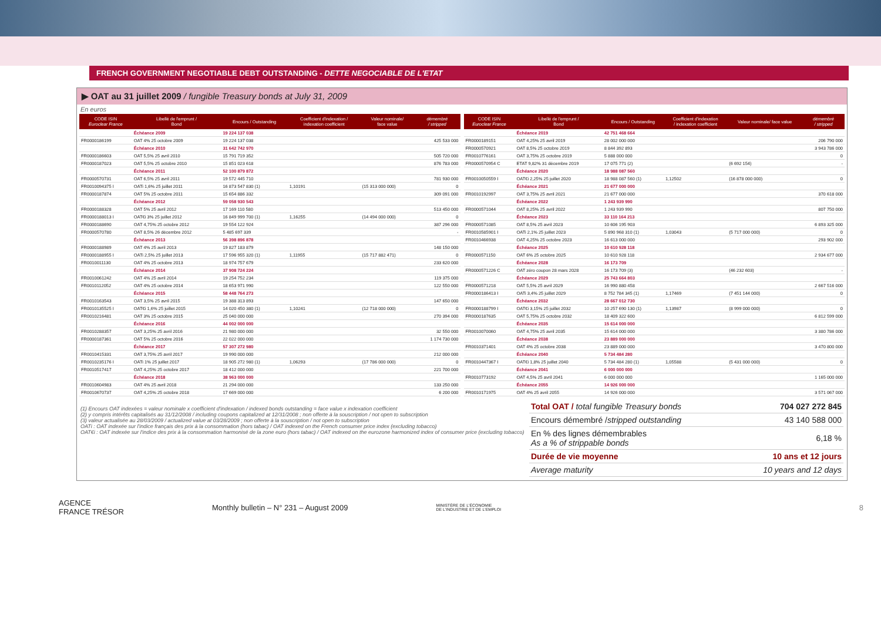FRENCH GOVERNMENT NEGOTIABLE DEBT OUTSTANDING - DETTE NEGOCIABLE DE L'ETAT
▶ OAT au 31 juillet 2009 / fungible Treasury bonds at July 31, 2009
En euros
| CODE ISIN Euroclear France | Libellé de l'emprunt / Bond | Encours / Outstanding | Coefficient d'indexation / indexation coefficient | Valeur nominale/ face value | démembré / stripped |
| --- | --- | --- | --- | --- | --- |
| | Échéance 2009 | 19 224 137 038 | | | |
| FR0000186199 | OAT 4% 25 octobre 2009 | 19 224 137 038 | | | 425 533 000 |
| | Échéance 2010 | 31 642 742 970 | | | |
| FR0000186603 | OAT 5,5% 25 avril 2010 | 15 791 719 352 | | | 505 720 000 |
| FR0000187023 | OAT 5,5% 25 octobre 2010 | 15 851 023 618 | | | 876 783 000 |
| | Échéance 2011 | 52 100 879 872 | | | |
| FR0000570731 | OAT 6,5% 25 avril 2011 | 19 572 445 710 | | | 781 930 000 |
| FR0010094375 I | OATi 1,6% 25 juillet 2011 | 16 873 547 830 (1) | 1,10191 | (15 313 000 000) | 0 |
| FR0000187874 | OAT 5% 25 octobre 2011 | 15 654 886 332 | | | 309 091 000 |
| | Échéance 2012 | 59 058 930 543 | | | |
| FR0000188328 | OAT 5% 25 avril 2012 | 17 169 110 580 | | | 513 450 000 |
| FR0000188013 I | OAT€i 3% 25 juillet 2012 | 16 849 999 700 (1) | 1,16255 | (14 494 000 000) | 0 |
| FR0000188690 | OAT 4,75% 25 octobre 2012 | 19 554 122 924 | | | 387 296 000 |
| FR0000570780 | OAT 8,5% 26 décembre 2012 | 5 485 697 339 | | | - |
| | Échéance 2013 | 56 398 896 878 | | | |
| FR0000188989 | OAT 4% 25 avril 2013 | 19 827 183 879 | | | 148 150 000 |
| FR0000188955 I | OATi 2,5% 25 juillet 2013 | 17 596 955 320 (1) | 1,11955 | (15 717 882 471) | 0 |
| FR0010011130 | OAT 4% 25 octobre 2013 | 18 974 757 679 | | | 233 620 000 |
| | Échéance 2014 | 37 908 724 224 | | | |
| FR0010061242 | OAT 4% 25 avril 2014 | 19 254 752 234 | | | 119 375 000 |
| FR0010112052 | OAT 4% 25 octobre 2014 | 18 653 971 990 | | | 122 550 000 |
| | Échéance 2015 | 58 448 764 273 | | | |
| FR0010163543 | OAT 3,5% 25 avril 2015 | 19 388 313 893 | | | 147 650 000 |
| FR0010135525 I | OAT€i 1,6% 25 juillet 2015 | 14 020 450 380 (1) | 1,10241 | (12 718 000 000) | 0 |
| FR0010216481 | OAT 3% 25 octobre 2015 | 25 040 000 000 | | | 270 394 000 |
| | Échéance 2016 | 44 002 000 000 | | | |
| FR0010288357 | OAT 3,25% 25 avril 2016 | 21 980 000 000 | | | 32 550 000 |
| FR0000187361 | OAT 5% 25 octobre 2016 | 22 022 000 000 | | | 1 174 730 000 |
| | Échéance 2017 | 57 307 272 980 | | | |
| FR0010415331 | OAT 3,75% 25 avril 2017 | 19 990 000 000 | | | 212 000 000 |
| FR0010235176 I | OATi 1% 25 juillet 2017 | 18 905 272 980 (1) | 1,06293 | (17 786 000 000) | 0 |
| FR0010517417 | OAT 4,25% 25 octobre 2017 | 18 412 000 000 | | | 221 700 000 |
| | Échéance 2018 | 38 963 000 000 | | | |
| FR0010604983 | OAT 4% 25 avril 2018 | 21 294 000 000 | | | 133 250 000 |
| FR0010670737 | OAT 4,25% 25 octobre 2018 | 17 669 000 000 | | | 6 200 000 |
| CODE ISIN Euroclear France | Libellé de l'emprunt / Bond | Encours / Outstanding | Coefficient d'indexation / indexation coefficient | Valeur nominale/ face value | démembré / stripped |
| --- | --- | --- | --- | --- | --- |
| | Échéance 2019 | 42 751 468 664 | | | |
| FR0000189151 | OAT 4,25% 25 avril 2019 | 28 002 000 000 | | | 206 790 000 |
| FR0000570921 | OAT 8,5% 25 octobre 2019 | 8 844 392 893 | | | 3 943 786 000 |
| FR0010776161 | OAT 3,75% 25 octobre 2019 | 5 888 000 000 | | | 0 |
| FR0000570954 C | ETAT 9,82% 31 décembre 2019 | 17 075 771 (2) | | (6 692 154) | - |
| | Échéance 2020 | 18 988 087 560 | | | |
| FR0010050559 I | OAT€i 2,25% 25 juillet 2020 | 18 988 087 560 (1) | 1,12502 | (16 878 000 000) | 0 |
| | Échéance 2021 | 21 677 000 000 | | | |
| FR0010192997 | OAT 3,75% 25 avril 2021 | 21 677 000 000 | | | 370 618 000 |
| | Échéance 2022 | 1 243 939 990 | | | |
| FR0000571044 | OAT 8,25% 25 avril 2022 | 1 243 939 990 | | | 807 750 000 |
| | Échéance 2023 | 33 110 164 213 | | | |
| FR0000571085 | OAT 8,5% 25 avril 2023 | 10 606 195 903 | | | 6 893 325 000 |
| FR0010585901 I | OATi 2,1% 25 juillet 2023 | 5 890 968 310 (1) | 1,03043 | (5 717 000 000) | 0 |
| FR0010466938 | OAT 4,25% 25 octobre 2023 | 16 613 000 000 | | | 293 902 000 |
| | Échéance 2025 | 10 610 928 118 | | | |
| FR0000571150 | OAT 6% 25 octobre 2025 | 10 610 928 118 | | | 2 934 677 000 |
| | Échéance 2028 | 16 173 709 | | | |
| FR0000571226 C | OAT zéro coupon 28 mars 2028 | 16 173 709 (3) | | (46 232 603) | - |
| | Échéance 2029 | 25 743 664 803 | | | |
| FR0000571218 | OAT 5,5% 25 avril 2029 | 16 990 880 458 | | | 2 667 516 000 |
| FR0000186413 I | OATi 3,4% 25 juillet 2029 | 8 752 784 345 (1) | 1,17469 | (7 451 144 000) | 0 |
| | Échéance 2032 | 28 667 012 730 | | | |
| FR0000188799 I | OAT€i 3,15% 25 juillet 2032 | 10 257 690 130 (1) | 1,13987 | (8 999 000 000) | 0 |
| FR0000187635 | OAT 5,75% 25 octobre 2032 | 18 409 322 600 | | | 6 812 599 000 |
| | Échéance 2035 | 15 614 000 000 | | | |
| FR0010070060 | OAT 4,75% 25 avril 2035 | 15 614 000 000 | | | 3 380 786 000 |
| | Échéance 2038 | 23 889 000 000 | | | |
| FR0010371401 | OAT 4% 25 octobre 2038 | 23 889 000 000 | | | 3 470 800 000 |
| | Échéance 2040 | 5 734 484 280 | | | |
| FR0010447367 I | OAT€i 1,8% 25 juillet 2040 | 5 734 484 280 (1) | 1,05588 | (5 431 000 000) | 0 |
| | Échéance 2041 | 6 000 000 000 | | | |
| FR0010773192 | OAT 4,5% 25 avril 2041 | 6 000 000 000 | | | 1 165 000 000 |
| | Échéance 2055 | 14 926 000 000 | | | |
| FR0010171975 | OAT 4% 25 avril 2055 | 14 926 000 000 | | | 3 571 067 000 |
(1) Encours OAT indexées = valeur nominale x coefficient d'indexation / indexed bonds outstanding = face value x indexation coefficient
(2) y compris intérêts capitalisés au 31/12/2008 / including coupons capitalized at 12/31/2008 ; non offerte à la souscription / not open to subscription
(3) valeur actualisée au 28/03/2009 / actualized value at 03/28/2009 ; non offerte à la souscription / not open to subscription
OATi : OAT indexée sur l'indice français des prix à la consommation (hors tabac) / OAT indexed on the French consumer price index (excluding tobacco)
OAT€i : OAT indexée sur l'indice des prix à la consommation harmonisé de la zone euro (hors tabac) / OAT indexed on the eurozone harmonized index of consumer price (excluding tobacco)
| Total OAT / total fungible Treasury bonds | 704 027 272 845 |
| Encours démembré / stripped outstanding | 43 140 588 000 |
| En % des lignes démembrables As a % of strippable bonds | 6,18 % |
| Durée de vie moyenne | 10 ans et 12 jours |
| Average maturity | 10 years and 12 days |
AGENCE
FRANCE TRÉSOR
Monthly bulletin – N° 231 – August 2009
MINISTÈRE DE L'ÉCONOMIE
DE L'INDUSTRIE ET DE L'EMPLOI
8